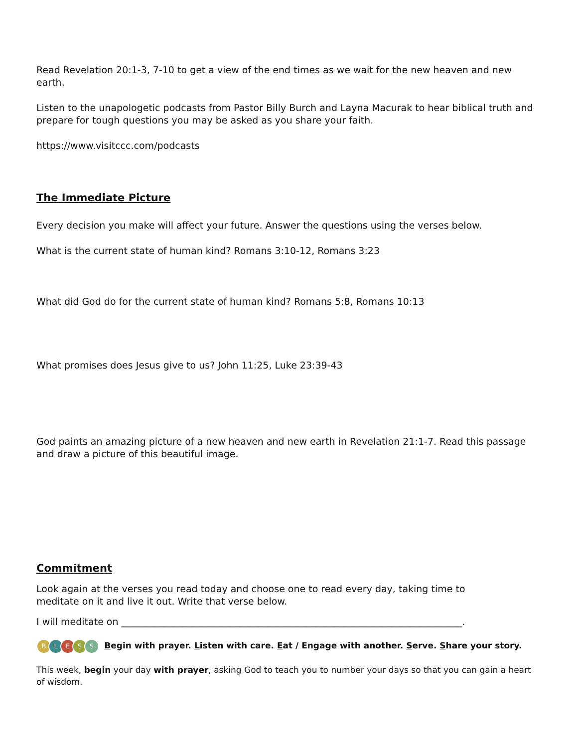Read Revelation 20:1-3, 7-10 to get a view of the end times as we wait for the new heaven and new earth.
Listen to the unapologetic podcasts from Pastor Billy Burch and Layna Macurak to hear biblical truth and prepare for tough questions you may be asked as you share your faith.
https://www.visitccc.com/podcasts
The Immediate Picture
Every decision you make will affect your future. Answer the questions using the verses below.
What is the current state of human kind? Romans 3:10-12, Romans 3:23
What did God do for the current state of human kind? Romans 5:8, Romans 10:13
What promises does Jesus give to us? John 11:25, Luke 23:39-43
God paints an amazing picture of a new heaven and new earth in Revelation 21:1-7. Read this passage and draw a picture of this beautiful image.
Commitment
Look again at the verses you read today and choose one to read every day, taking time to meditate on it and live it out. Write that verse below.
I will meditate on ________________________________________________________________________.
BLESS Begin with prayer. Listen with care. Eat / Engage with another. Serve. Share your story.
This week, begin your day with prayer, asking God to teach you to number your days so that you can gain a heart of wisdom.